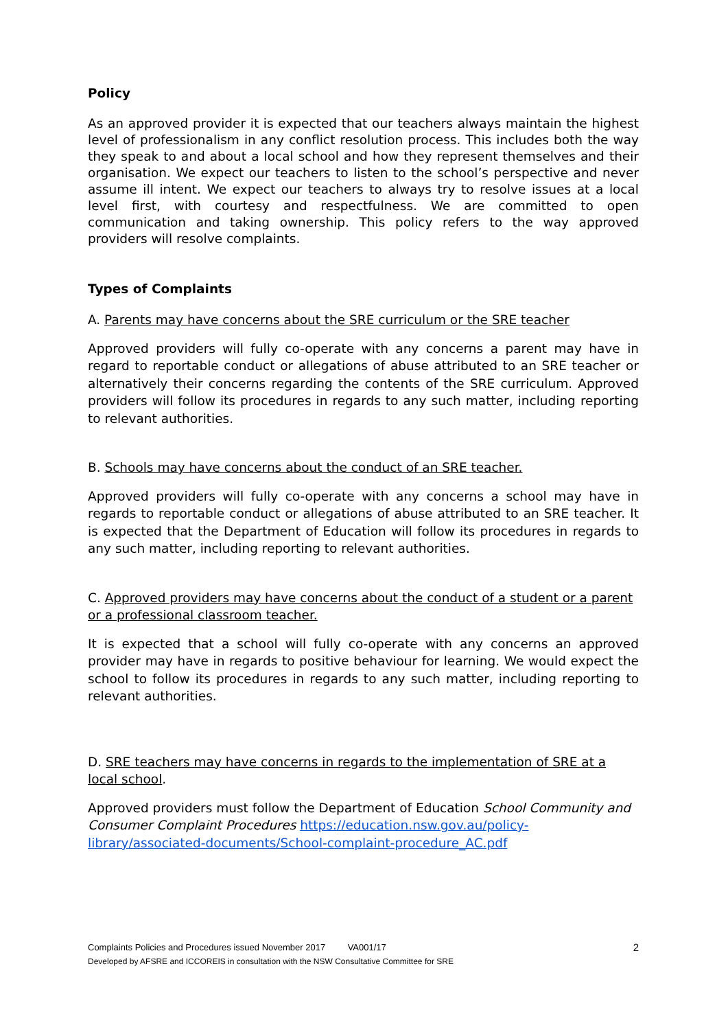Policy
As an approved provider it is expected that our teachers always maintain the highest level of professionalism in any conflict resolution process. This includes both the way they speak to and about a local school and how they represent themselves and their organisation. We expect our teachers to listen to the school’s perspective and never assume ill intent. We expect our teachers to always try to resolve issues at a local level first, with courtesy and respectfulness. We are committed to open communication and taking ownership. This policy refers to the way approved providers will resolve complaints.
Types of Complaints
A. Parents may have concerns about the SRE curriculum or the SRE teacher
Approved providers will fully co-operate with any concerns a parent may have in regard to reportable conduct or allegations of abuse attributed to an SRE teacher or alternatively their concerns regarding the contents of the SRE curriculum. Approved providers will follow its procedures in regards to any such matter, including reporting to relevant authorities.
B. Schools may have concerns about the conduct of an SRE teacher.
Approved providers will fully co-operate with any concerns a school may have in regards to reportable conduct or allegations of abuse attributed to an SRE teacher. It is expected that the Department of Education will follow its procedures in regards to any such matter, including reporting to relevant authorities.
C. Approved providers may have concerns about the conduct of a student or a parent or a professional classroom teacher.
It is expected that a school will fully co-operate with any concerns an approved provider may have in regards to positive behaviour for learning. We would expect the school to follow its procedures in regards to any such matter, including reporting to relevant authorities.
D. SRE teachers may have concerns in regards to the implementation of SRE at a local school.
Approved providers must follow the Department of Education School Community and Consumer Complaint Procedures https://education.nsw.gov.au/policy-library/associated-documents/School-complaint-procedure_AC.pdf
2
Complaints Policies and Procedures issued November 2017 VA001/17
Developed by AFSRE and ICCOREIS in consultation with the NSW Consultative Committee for SRE